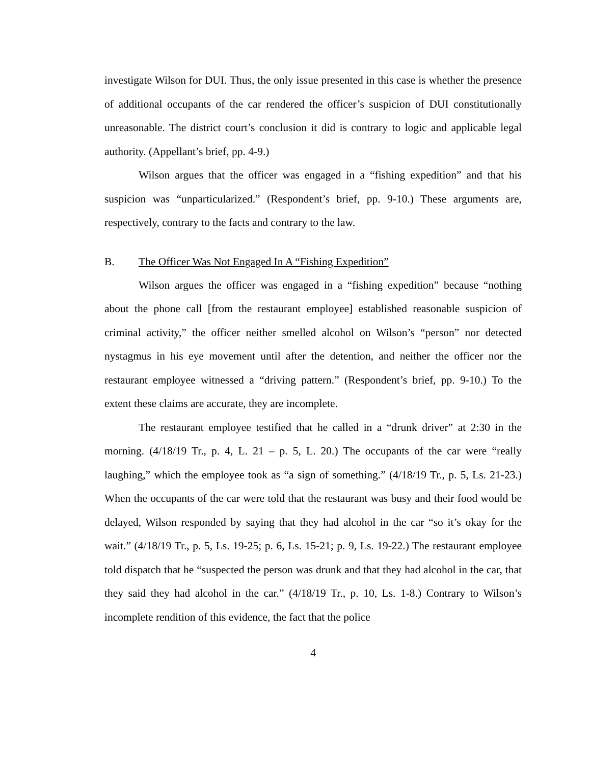investigate Wilson for DUI. Thus, the only issue presented in this case is whether the presence of additional occupants of the car rendered the officer’s suspicion of DUI constitutionally unreasonable. The district court’s conclusion it did is contrary to logic and applicable legal authority. (Appellant’s brief, pp. 4-9.)
Wilson argues that the officer was engaged in a “fishing expedition” and that his suspicion was “unparticularized.” (Respondent’s brief, pp. 9-10.) These arguments are, respectively, contrary to the facts and contrary to the law.
B. The Officer Was Not Engaged In A “Fishing Expedition”
Wilson argues the officer was engaged in a “fishing expedition” because “nothing about the phone call [from the restaurant employee] established reasonable suspicion of criminal activity,” the officer neither smelled alcohol on Wilson’s “person” nor detected nystagmus in his eye movement until after the detention, and neither the officer nor the restaurant employee witnessed a “driving pattern.” (Respondent’s brief, pp. 9-10.) To the extent these claims are accurate, they are incomplete.
The restaurant employee testified that he called in a “drunk driver” at 2:30 in the morning. (4/18/19 Tr., p. 4, L. 21 – p. 5, L. 20.) The occupants of the car were “really laughing,” which the employee took as “a sign of something.” (4/18/19 Tr., p. 5, Ls. 21-23.) When the occupants of the car were told that the restaurant was busy and their food would be delayed, Wilson responded by saying that they had alcohol in the car “so it’s okay for the wait.” (4/18/19 Tr., p. 5, Ls. 19-25; p. 6, Ls. 15-21; p. 9, Ls. 19-22.) The restaurant employee told dispatch that he “suspected the person was drunk and that they had alcohol in the car, that they said they had alcohol in the car.” (4/18/19 Tr., p. 10, Ls. 1-8.) Contrary to Wilson’s incomplete rendition of this evidence, the fact that the police
4